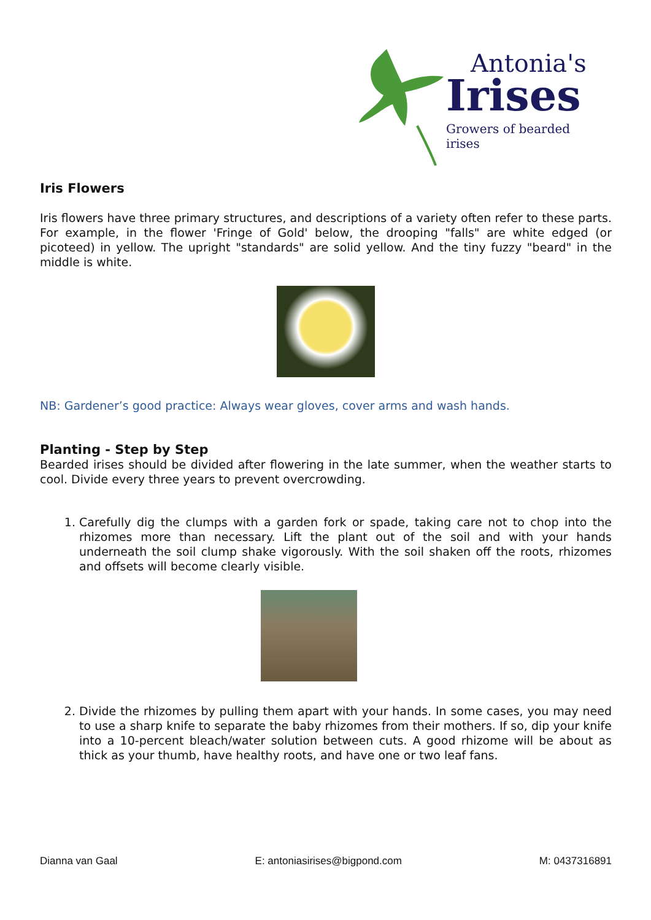Antonia's
Irises
Growers of bearded irises
Iris Flowers
Iris flowers have three primary structures, and descriptions of a variety often refer to these parts. For example, in the flower 'Fringe of Gold' below, the drooping "falls" are white edged (or picoteed) in yellow. The upright "standards" are solid yellow. And the tiny fuzzy "beard" in the middle is white.
NB: Gardener’s good practice: Always wear gloves, cover arms and wash hands.
Planting - Step by Step
Bearded irises should be divided after flowering in the late summer, when the weather starts to cool. Divide every three years to prevent overcrowding.
1. Carefully dig the clumps with a garden fork or spade, taking care not to chop into the rhizomes more than necessary. Lift the plant out of the soil and with your hands underneath the soil clump shake vigorously. With the soil shaken off the roots, rhizomes and offsets will become clearly visible.
2. Divide the rhizomes by pulling them apart with your hands. In some cases, you may need to use a sharp knife to separate the baby rhizomes from their mothers. If so, dip your knife into a 10-percent bleach/water solution between cuts. A good rhizome will be about as thick as your thumb, have healthy roots, and have one or two leaf fans.
Dianna van Gaal E: antoniasirises@bigpond.com M: 0437316891